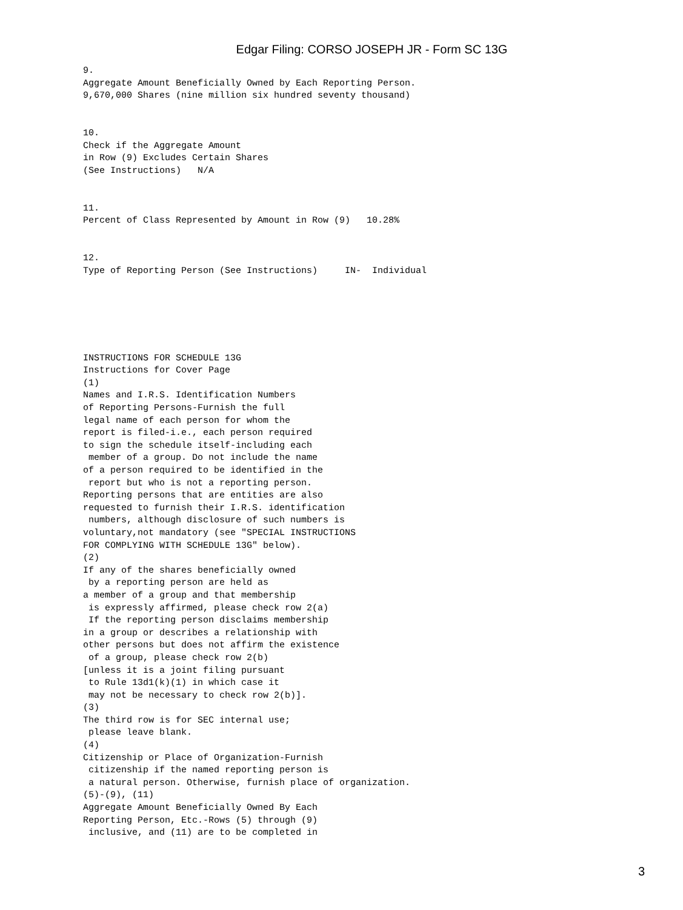Edgar Filing: CORSO JOSEPH JR - Form SC 13G
9.
Aggregate Amount Beneficially Owned by Each Reporting Person.
9,670,000 Shares (nine million six hundred seventy thousand)


10.
Check if the Aggregate Amount
in Row (9) Excludes Certain Shares
(See Instructions)   N/A


11.
Percent of Class Represented by Amount in Row (9)   10.28%


12.
Type of Reporting Person (See Instructions)     IN-  Individual






INSTRUCTIONS FOR SCHEDULE 13G
Instructions for Cover Page
(1)
Names and I.R.S. Identification Numbers
of Reporting Persons-Furnish the full
legal name of each person for whom the
report is filed-i.e., each person required
to sign the schedule itself-including each
 member of a group. Do not include the name
of a person required to be identified in the
 report but who is not a reporting person.
Reporting persons that are entities are also
requested to furnish their I.R.S. identification
 numbers, although disclosure of such numbers is
voluntary,not mandatory (see "SPECIAL INSTRUCTIONS
FOR COMPLYING WITH SCHEDULE 13G" below).
(2)
If any of the shares beneficially owned
 by a reporting person are held as
a member of a group and that membership
 is expressly affirmed, please check row 2(a)
 If the reporting person disclaims membership
in a group or describes a relationship with
other persons but does not affirm the existence
 of a group, please check row 2(b)
[unless it is a joint filing pursuant
 to Rule 13d1(k)(1) in which case it
 may not be necessary to check row 2(b)].
(3)
The third row is for SEC internal use;
 please leave blank.
(4)
Citizenship or Place of Organization-Furnish
 citizenship if the named reporting person is
 a natural person. Otherwise, furnish place of organization.
(5)-(9), (11)
Aggregate Amount Beneficially Owned By Each
Reporting Person, Etc.-Rows (5) through (9)
 inclusive, and (11) are to be completed in
3